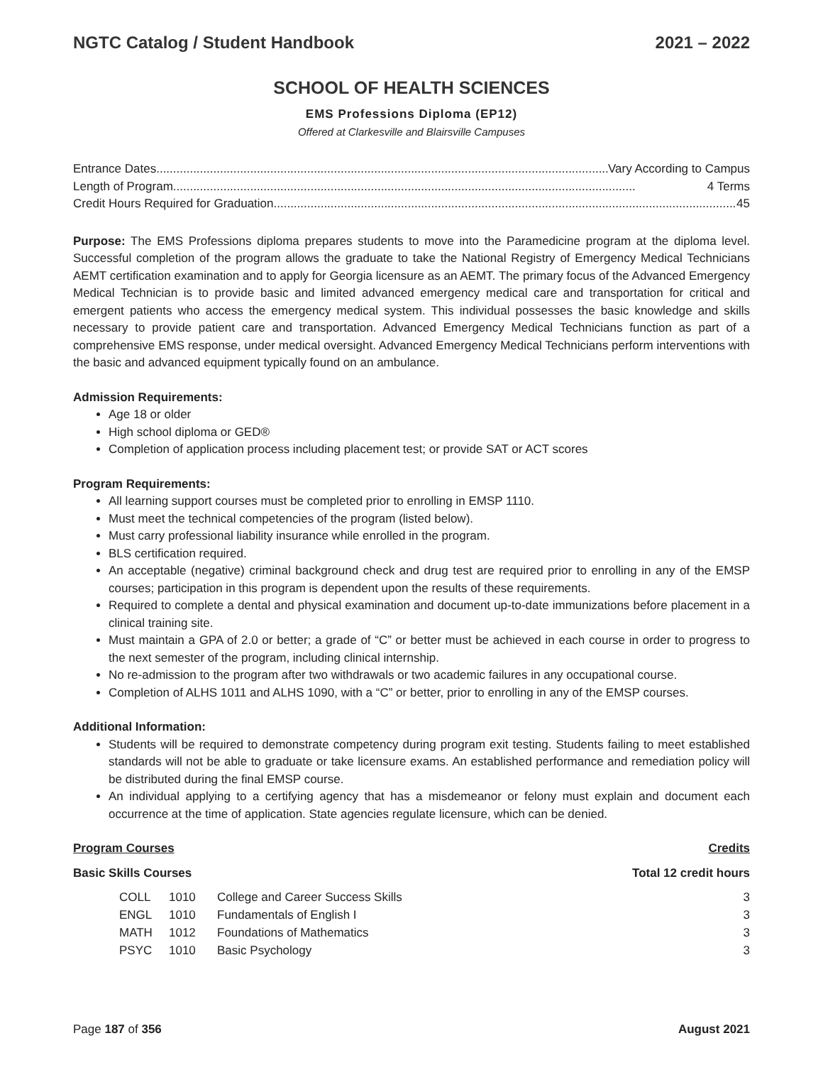NGTC Catalog / Student Handbook 2021 – 2022
SCHOOL OF HEALTH SCIENCES
EMS Professions Diploma (EP12)
Offered at Clarkesville and Blairsville Campuses
Entrance Dates.......................................................................................................................................... Vary According to Campus
Length of Program.......................................................................................................................................... 4 Terms
Credit Hours Required for Graduation.......................................................................................................................................... 45
Purpose: The EMS Professions diploma prepares students to move into the Paramedicine program at the diploma level. Successful completion of the program allows the graduate to take the National Registry of Emergency Medical Technicians AEMT certification examination and to apply for Georgia licensure as an AEMT. The primary focus of the Advanced Emergency Medical Technician is to provide basic and limited advanced emergency medical care and transportation for critical and emergent patients who access the emergency medical system. This individual possesses the basic knowledge and skills necessary to provide patient care and transportation. Advanced Emergency Medical Technicians function as part of a comprehensive EMS response, under medical oversight. Advanced Emergency Medical Technicians perform interventions with the basic and advanced equipment typically found on an ambulance.
Admission Requirements:
Age 18 or older
High school diploma or GED®
Completion of application process including placement test; or provide SAT or ACT scores
Program Requirements:
All learning support courses must be completed prior to enrolling in EMSP 1110.
Must meet the technical competencies of the program (listed below).
Must carry professional liability insurance while enrolled in the program.
BLS certification required.
An acceptable (negative) criminal background check and drug test are required prior to enrolling in any of the EMSP courses; participation in this program is dependent upon the results of these requirements.
Required to complete a dental and physical examination and document up-to-date immunizations before placement in a clinical training site.
Must maintain a GPA of 2.0 or better; a grade of “C” or better must be achieved in each course in order to progress to the next semester of the program, including clinical internship.
No re-admission to the program after two withdrawals or two academic failures in any occupational course.
Completion of ALHS 1011 and ALHS 1090, with a “C” or better, prior to enrolling in any of the EMSP courses.
Additional Information:
Students will be required to demonstrate competency during program exit testing. Students failing to meet established standards will not be able to graduate or take licensure exams. An established performance and remediation policy will be distributed during the final EMSP course.
An individual applying to a certifying agency that has a misdemeanor or felony must explain and document each occurrence at the time of application. State agencies regulate licensure, which can be denied.
Program Courses Credits
Basic Skills Courses Total 12 credit hours
| | COLL | 1010 | College and Career Success Skills | 3 |
| | ENGL | 1010 | Fundamentals of English I | 3 |
| | MATH | 1012 | Foundations of Mathematics | 3 |
| | PSYC | 1010 | Basic Psychology | 3 |
Page 187 of 356 August 2021